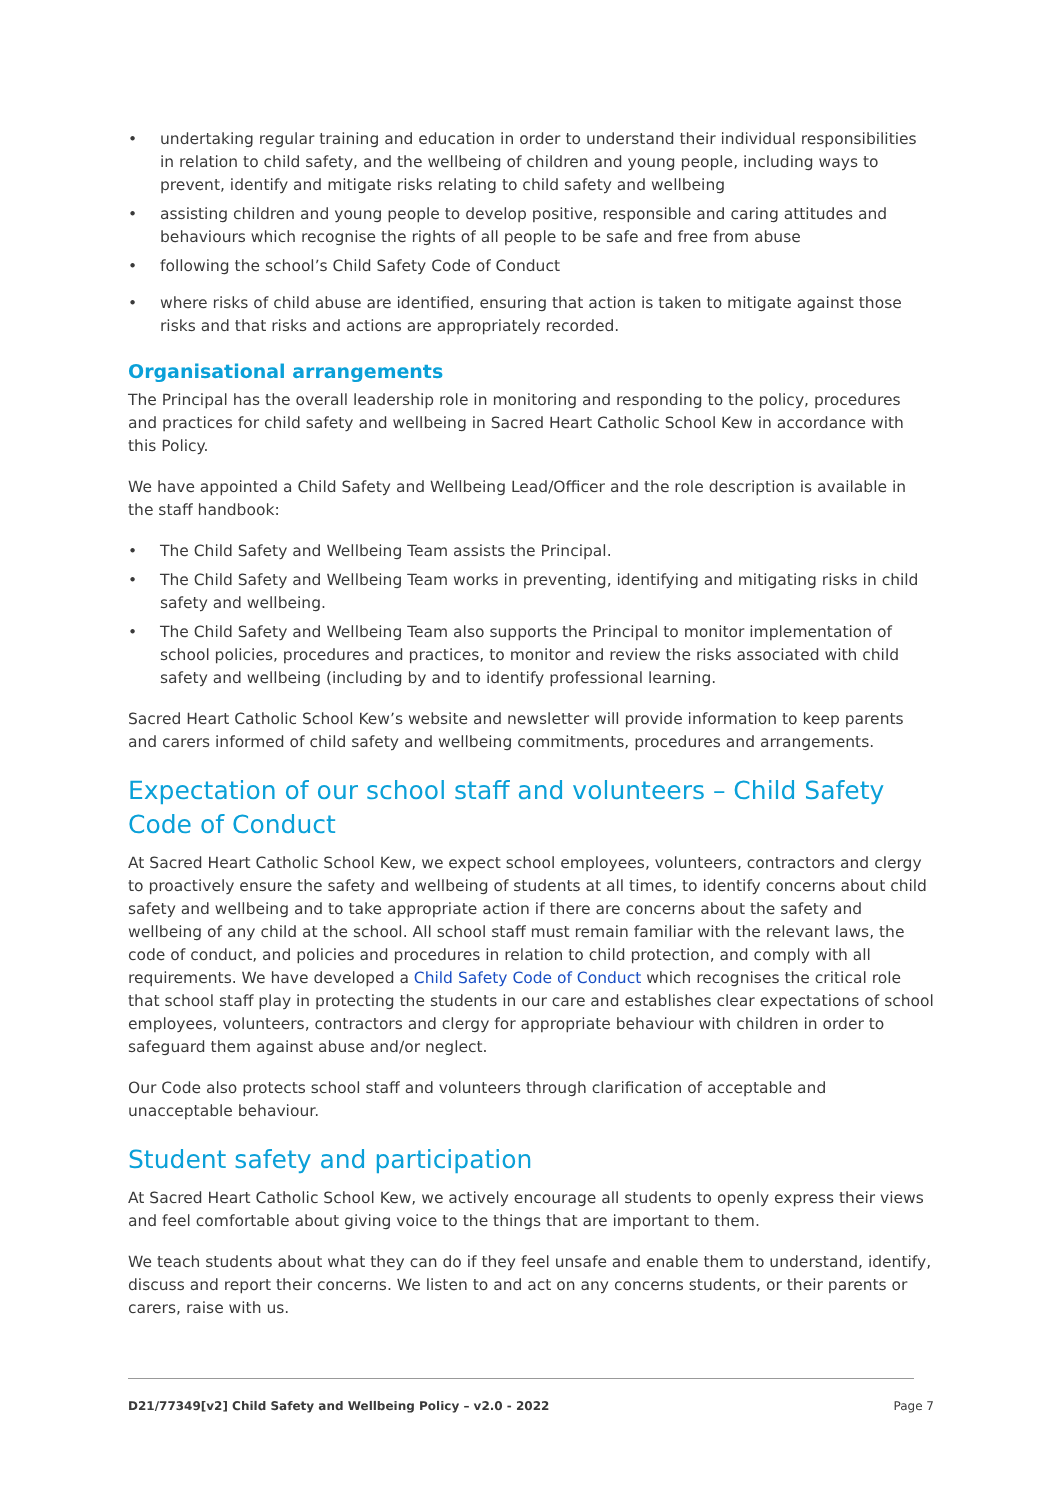• undertaking regular training and education in order to understand their individual responsibilities in relation to child safety, and the wellbeing of children and young people, including ways to prevent, identify and mitigate risks relating to child safety and wellbeing
• assisting children and young people to develop positive, responsible and caring attitudes and behaviours which recognise the rights of all people to be safe and free from abuse
• following the school’s Child Safety Code of Conduct
• where risks of child abuse are identified, ensuring that action is taken to mitigate against those risks and that risks and actions are appropriately recorded.
Organisational arrangements
The Principal has the overall leadership role in monitoring and responding to the policy, procedures and practices for child safety and wellbeing in Sacred Heart Catholic School Kew in accordance with this Policy.
We have appointed a Child Safety and Wellbeing Lead/Officer and the role description is available in the staff handbook:
• The Child Safety and Wellbeing Team assists the Principal.
• The Child Safety and Wellbeing Team works in preventing, identifying and mitigating risks in child safety and wellbeing.
• The Child Safety and Wellbeing Team also supports the Principal to monitor implementation of school policies, procedures and practices, to monitor and review the risks associated with child safety and wellbeing (including by and to identify professional learning.
Sacred Heart Catholic School Kew’s website and newsletter will provide information to keep parents and carers informed of child safety and wellbeing commitments, procedures and arrangements.
Expectation of our school staff and volunteers – Child Safety Code of Conduct
At Sacred Heart Catholic School Kew, we expect school employees, volunteers, contractors and clergy to proactively ensure the safety and wellbeing of students at all times, to identify concerns about child safety and wellbeing and to take appropriate action if there are concerns about the safety and wellbeing of any child at the school. All school staff must remain familiar with the relevant laws, the code of conduct, and policies and procedures in relation to child protection, and comply with all requirements. We have developed a Child Safety Code of Conduct which recognises the critical role that school staff play in protecting the students in our care and establishes clear expectations of school employees, volunteers, contractors and clergy for appropriate behaviour with children in order to safeguard them against abuse and/or neglect.
Our Code also protects school staff and volunteers through clarification of acceptable and unacceptable behaviour.
Student safety and participation
At Sacred Heart Catholic School Kew, we actively encourage all students to openly express their views and feel comfortable about giving voice to the things that are important to them.
We teach students about what they can do if they feel unsafe and enable them to understand, identify, discuss and report their concerns. We listen to and act on any concerns students, or their parents or carers, raise with us.
D21/77349[v2] Child Safety and Wellbeing Policy – v2.0 - 2022 Page 7